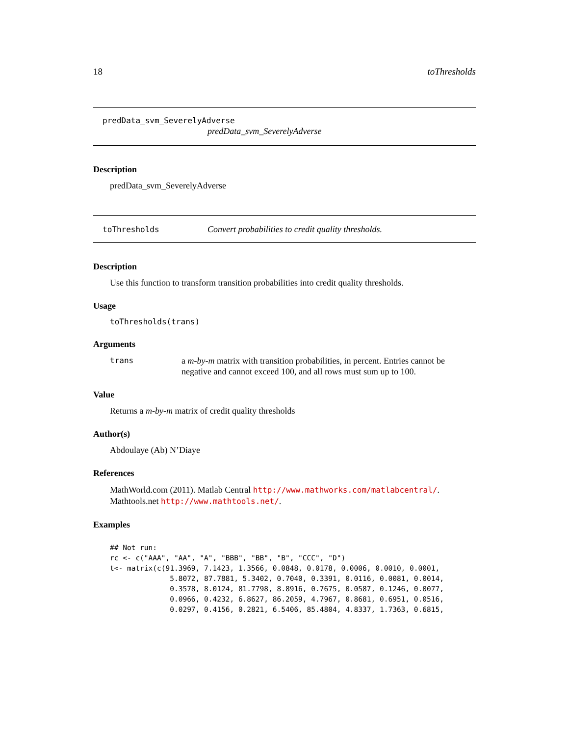18 toThresholds
predData_svm_SeverelyAdverse
predData_svm_SeverelyAdverse
Description
predData_svm_SeverelyAdverse
toThresholds Convert probabilities to credit quality thresholds.
Description
Use this function to transform transition probabilities into credit quality thresholds.
Usage
toThresholds(trans)
Arguments
trans a m-by-m matrix with transition probabilities, in percent. Entries cannot be negative and cannot exceed 100, and all rows must sum up to 100.
Value
Returns a m-by-m matrix of credit quality thresholds
Author(s)
Abdoulaye (Ab) N’Diaye
References
MathWorld.com (2011). Matlab Central http://www.mathworks.com/matlabcentral/. Mathtools.net http://www.mathtools.net/.
Examples
## Not run:
rc <- c("AAA", "AA", "A", "BBB", "BB", "B", "CCC", "D")
t<- matrix(c(91.3969, 7.1423, 1.3566, 0.0848, 0.0178, 0.0006, 0.0010, 0.0001,
              5.8072, 87.7881, 5.3402, 0.7040, 0.3391, 0.0116, 0.0081, 0.0014,
              0.3578, 8.0124, 81.7798, 8.8916, 0.7675, 0.0587, 0.1246, 0.0077,
              0.0966, 0.4232, 6.8627, 86.2059, 4.7967, 0.8681, 0.6951, 0.0516,
              0.0297, 0.4156, 0.2821, 6.5406, 85.4804, 4.8337, 1.7363, 0.6815,